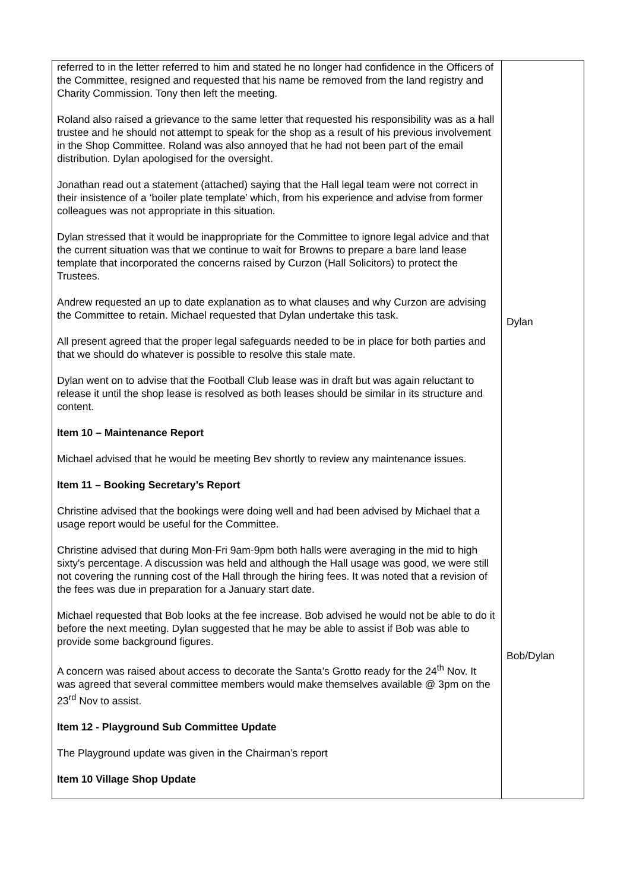| referred to in the letter referred to him and stated he no longer had confidence in the Officers of the Committee, resigned and requested that his name be removed from the land registry and Charity Commission. Tony then left the meeting. Roland also raised a grievance to the same letter that requested his responsibility was as a hall trustee and he should not attempt to speak for the shop as a result of his previous involvement in the Shop Committee. Roland was also annoyed that he had not been part of the email distribution. Dylan apologised for the oversight. Jonathan read out a statement (attached) saying that the Hall legal team were not correct in their insistence of a ‘boiler plate template’ which, from his experience and advise from former colleagues was not appropriate in this situation. Dylan stressed that it would be inappropriate for the Committee to ignore legal advice and that the current situation was that we continue to wait for Browns to prepare a bare land lease template that incorporated the concerns raised by Curzon (Hall Solicitors) to protect the Trustees. Andrew requested an up to date explanation as to what clauses and why Curzon are advising the Committee to retain. Michael requested that Dylan undertake this task. All present agreed that the proper legal safeguards needed to be in place for both parties and that we should do whatever is possible to resolve this stale mate. Dylan went on to advise that the Football Club lease was in draft but was again reluctant to release it until the shop lease is resolved as both leases should be similar in its structure and content. Item 10 – Maintenance Report Michael advised that he would be meeting Bev shortly to review any maintenance issues. Item 11 – Booking Secretary’s Report Christine advised that the bookings were doing well and had been advised by Michael that a usage report would be useful for the Committee. Christine advised that during Mon-Fri 9am-9pm both halls were averaging in the mid to high sixty's percentage. A discussion was held and although the Hall usage was good, we were still not covering the running cost of the Hall through the hiring fees. It was noted that a revision of the fees was due in preparation for a January start date. Michael requested that Bob looks at the fee increase. Bob advised he would not be able to do it before the next meeting. Dylan suggested that he may be able to assist if Bob was able to provide some background figures. A concern was raised about access to decorate the Santa’s Grotto ready for the 24<sup>th</sup> Nov. It was agreed that several committee members would make themselves available @ 3pm on the 23<sup>rd</sup> Nov to assist. Item 12 - Playground Sub Committee Update The Playground update was given in the Chairman’s report Item 10 Village Shop Update | Dylan Bob/Dylan |